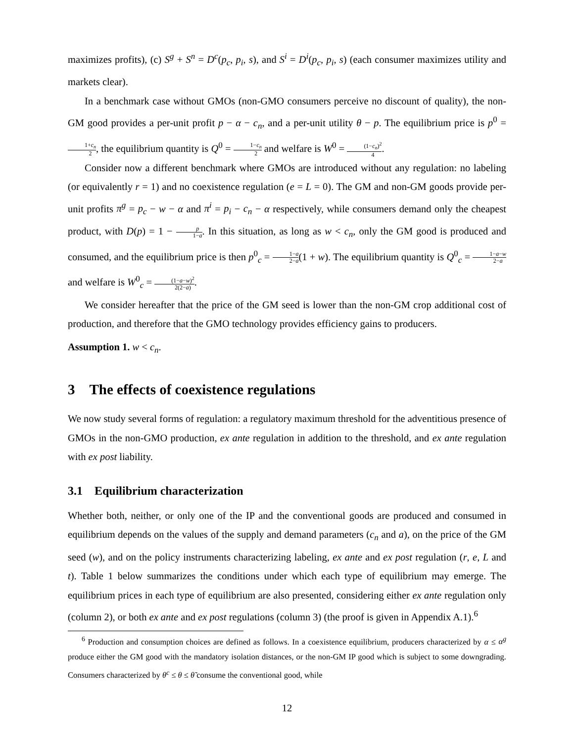maximizes profits), (c) S<sup>g</sup> + S<sup>n</sup> = D<sup>c</sup>(p<sub>c</sub>, p<sub>i</sub>, s), and S<sup>i</sup> = D<sup>i</sup>(p<sub>c</sub>, p<sub>i</sub>, s) (each consumer maximizes utility and markets clear).
In a benchmark case without GMOs (non-GMO consumers perceive no discount of quality), the non-GM good provides a per-unit profit p − α − c<sub>n</sub>, and a per-unit utility θ − p. The equilibrium price is p<sup>0</sup> = 1+c<sub>n</sub> 2, the equilibrium quantity is Q<sup>0</sup> = 1−c<sub>n</sub> 2 and welfare is W<sup>0</sup> = (1−c<sub>n</sub>)<sup>2</sup> 4.
Consider now a different benchmark where GMOs are introduced without any regulation: no labeling (or equivalently r = 1) and no coexistence regulation (e = L = 0). The GM and non-GM goods provide per-unit profits π<sup>g</sup> = p<sub>c</sub> − w − α and π<sup>i</sup> = p<sub>i</sub> − c<sub>n</sub> − α respectively, while consumers demand only the cheapest product, with D(p) = 1 − p 1−a. In this situation, as long as w < c<sub>n</sub>, only the GM good is produced and consumed, and the equilibrium price is then p<sup>0</sup><sub>c</sub> = 1−a 2−a(1 + w). The equilibrium quantity is Q<sup>0</sup><sub>c</sub> = 1−a−w 2−a and welfare is W<sup>0</sup><sub>c</sub> = (1−a−w)<sup>2</sup> 2(2−a).
We consider hereafter that the price of the GM seed is lower than the non-GM crop additional cost of production, and therefore that the GMO technology provides efficiency gains to producers.
Assumption 1. w < c<sub>n</sub>.
3 The effects of coexistence regulations
We now study several forms of regulation: a regulatory maximum threshold for the adventitious presence of GMOs in the non-GMO production, ex ante regulation in addition to the threshold, and ex ante regulation with ex post liability.
3.1 Equilibrium characterization
Whether both, neither, or only one of the IP and the conventional goods are produced and consumed in equilibrium depends on the values of the supply and demand parameters (c<sub>n</sub> and a), on the price of the GM seed (w), and on the policy instruments characterizing labeling, ex ante and ex post regulation (r, e, L and t). Table 1 below summarizes the conditions under which each type of equilibrium may emerge. The equilibrium prices in each type of equilibrium are also presented, considering either ex ante regulation only (column 2), or both ex ante and ex post regulations (column 3) (the proof is given in Appendix A.1).<sup>6</sup>
<sup>6</sup> Production and consumption choices are defined as follows. In a coexistence equilibrium, producers characterized by α ≤ α<sup>g</sup> produce either the GM good with the mandatory isolation distances, or the non-GM IP good which is subject to some downgrading. Consumers characterized by θ<sup>c</sup> ≤ θ ≤ θ̃ consume the conventional good, while
12